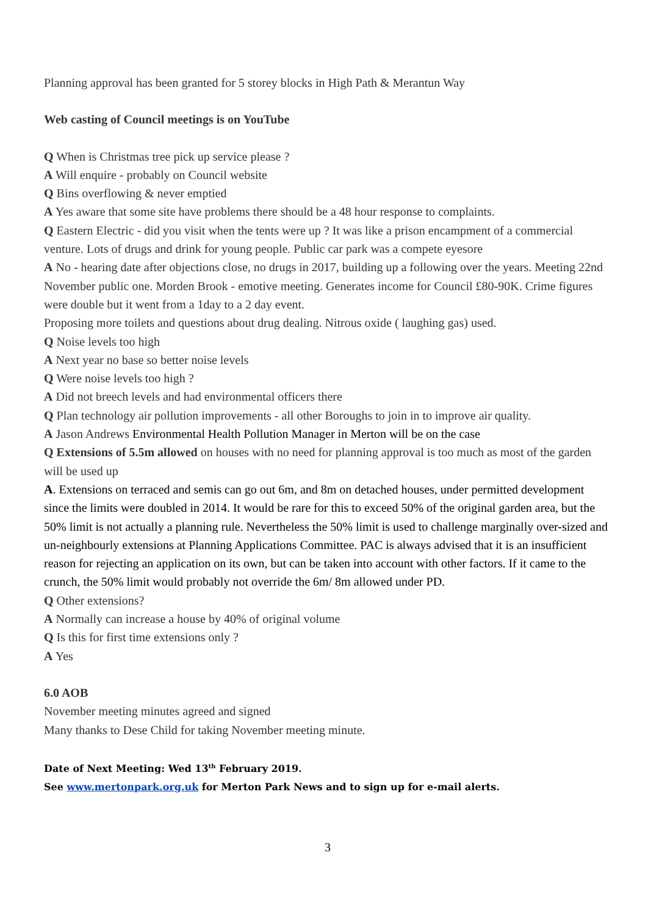Planning approval has been granted for 5 storey blocks in High Path & Merantun Way
Web casting of Council meetings is on YouTube
Q When is Christmas tree pick up service please ?
A Will enquire - probably on Council website
Q Bins overflowing & never emptied
A Yes aware that some site have problems there should be a 48 hour response to complaints.
Q Eastern Electric - did you visit when the tents were up ? It was like a prison encampment of a commercial venture. Lots of drugs and drink for young people. Public car park was a compete eyesore
A No - hearing date after objections close, no drugs in 2017, building up a following over the years. Meeting 22nd November public one. Morden Brook - emotive meeting. Generates income for Council £80-90K. Crime figures were double but it went from a 1day to a 2 day event.
Proposing more toilets and questions about drug dealing. Nitrous oxide ( laughing gas) used.
Q Noise levels too high
A Next year no base so better noise levels
Q Were noise levels too high ?
A Did not breech levels and had environmental officers there
Q Plan technology air pollution improvements - all other Boroughs to join in to improve air quality.
A Jason Andrews Environmental Health Pollution Manager in Merton will be on the case
Q Extensions of 5.5m allowed on houses with no need for planning approval is too much as most of the garden will be used up
A. Extensions on terraced and semis can go out 6m, and 8m on detached houses, under permitted development since the limits were doubled in 2014. It would be rare for this to exceed 50% of the original garden area, but the 50% limit is not actually a planning rule. Nevertheless the 50% limit is used to challenge marginally over-sized and un-neighbourly extensions at Planning Applications Committee. PAC is always advised that it is an insufficient reason for rejecting an application on its own, but can be taken into account with other factors. If it came to the crunch, the 50% limit would probably not override the 6m/ 8m allowed under PD.
Q Other extensions?
A Normally can increase a house by 40% of original volume
Q Is this for first time extensions only ?
A Yes
6.0 AOB
November meeting minutes agreed and signed
Many thanks to Dese Child for taking November meeting minute.
Date of Next Meeting: Wed 13<sup>th</sup> February 2019.
See www.mertonpark.org.uk for Merton Park News and to sign up for e-mail alerts.
3